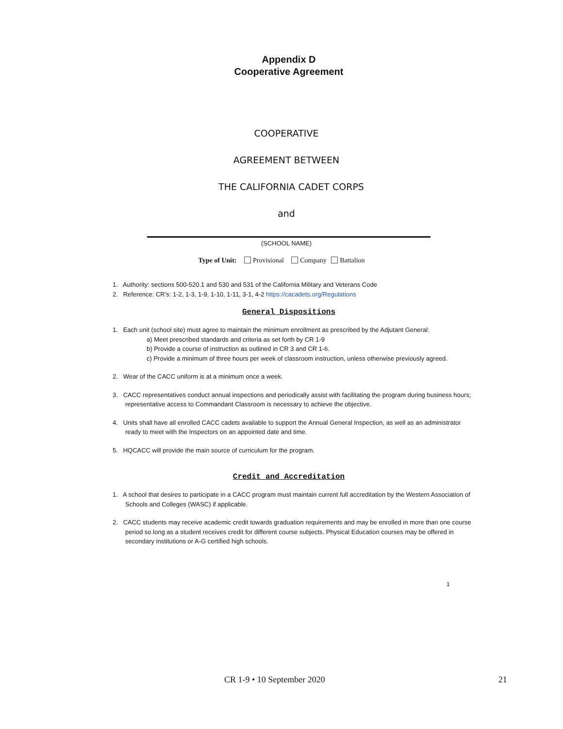Appendix D
Cooperative Agreement
COOPERATIVE
AGREEMENT BETWEEN
THE CALIFORNIA CADET CORPS
and
(SCHOOL NAME)
Type of Unit: Provisional Company Battalion
1. Authority: sections 500-520.1 and 530 and 531 of the California Military and Veterans Code
2. Reference: CR’s: 1-2, 1-3, 1-9, 1-10, 1-11, 3-1, 4-2 https://cacadets.org/Regulations
General Dispositions
1. Each unit (school site) must agree to maintain the minimum enrollment as prescribed by the Adjutant General:
a) Meet prescribed standards and criteria as set forth by CR 1-9
b) Provide a course of instruction as outlined in CR 3 and CR 1-6.
c) Provide a minimum of three hours per week of classroom instruction, unless otherwise previously agreed.
2. Wear of the CACC uniform is at a minimum once a week.
3. CACC representatives conduct annual inspections and periodically assist with facilitating the program during business hours; representative access to Commandant Classroom is necessary to achieve the objective.
4. Units shall have all enrolled CACC cadets available to support the Annual General Inspection, as well as an administrator ready to meet with the Inspectors on an appointed date and time.
5. HQCACC will provide the main source of curriculum for the program.
Credit and Accreditation
1. A school that desires to participate in a CACC program must maintain current full accreditation by the Western Association of Schools and Colleges (WASC) if applicable.
2. CACC students may receive academic credit towards graduation requirements and may be enrolled in more than one course period so long as a student receives credit for different course subjects. Physical Education courses may be offered in secondary institutions or A-G certified high schools.
1
CR 1-9 • 10 September 2020 21